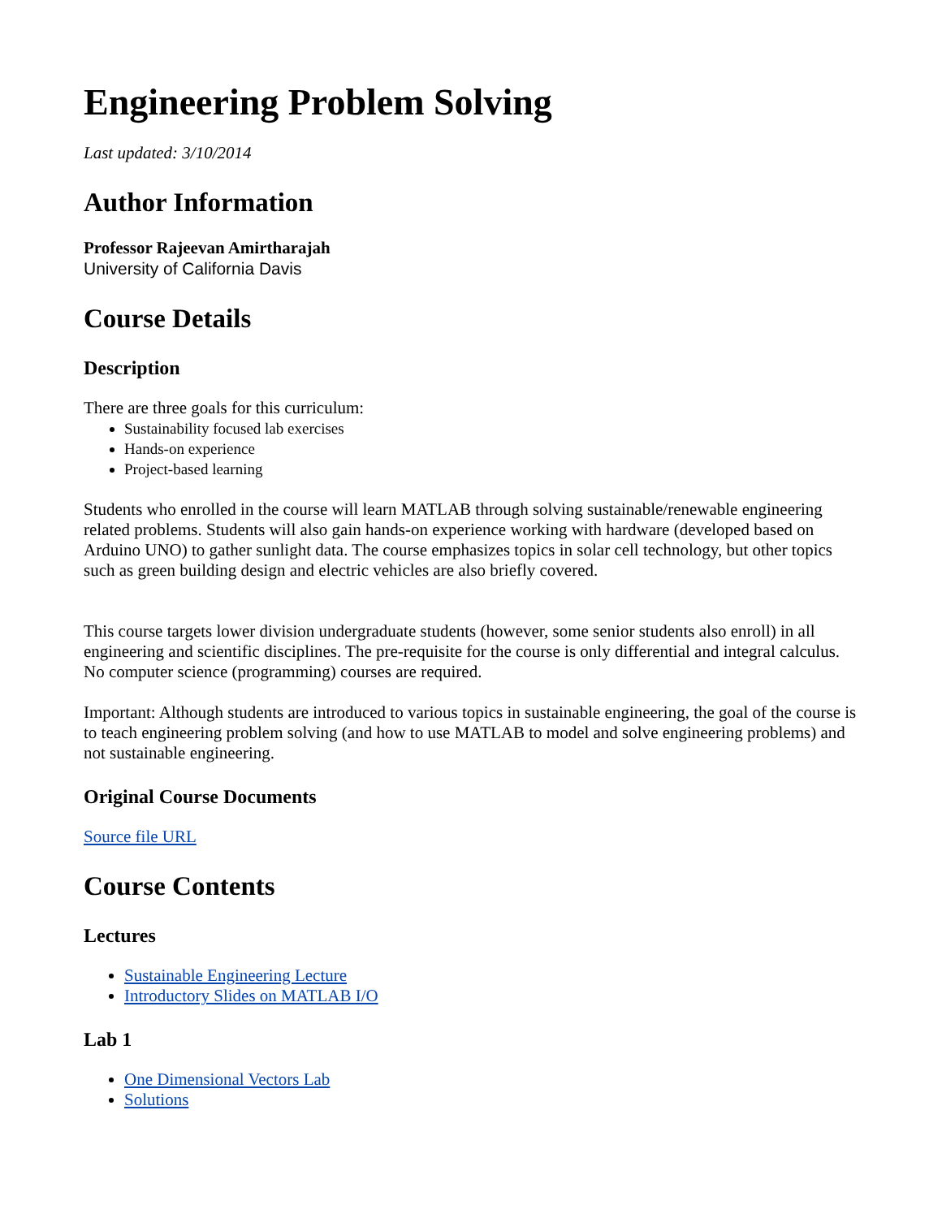Engineering Problem Solving
Last updated: 3/10/2014
Author Information
Professor Rajeevan Amirtharajah
University of California Davis
Course Details
Description
There are three goals for this curriculum:
Sustainability focused lab exercises
Hands-on experience
Project-based learning
Students who enrolled in the course will learn MATLAB through solving sustainable/renewable engineering related problems. Students will also gain hands-on experience working with hardware (developed based on Arduino UNO) to gather sunlight data. The course emphasizes topics in solar cell technology, but other topics such as green building design and electric vehicles are also briefly covered.
This course targets lower division undergraduate students (however, some senior students also enroll) in all engineering and scientific disciplines. The pre-requisite for the course is only differential and integral calculus. No computer science (programming) courses are required.
Important: Although students are introduced to various topics in sustainable engineering, the goal of the course is to teach engineering problem solving (and how to use MATLAB to model and solve engineering problems) and not sustainable engineering.
Original Course Documents
Source file URL
Course Contents
Lectures
Sustainable Engineering Lecture
Introductory Slides on MATLAB I/O
Lab 1
One Dimensional Vectors Lab
Solutions